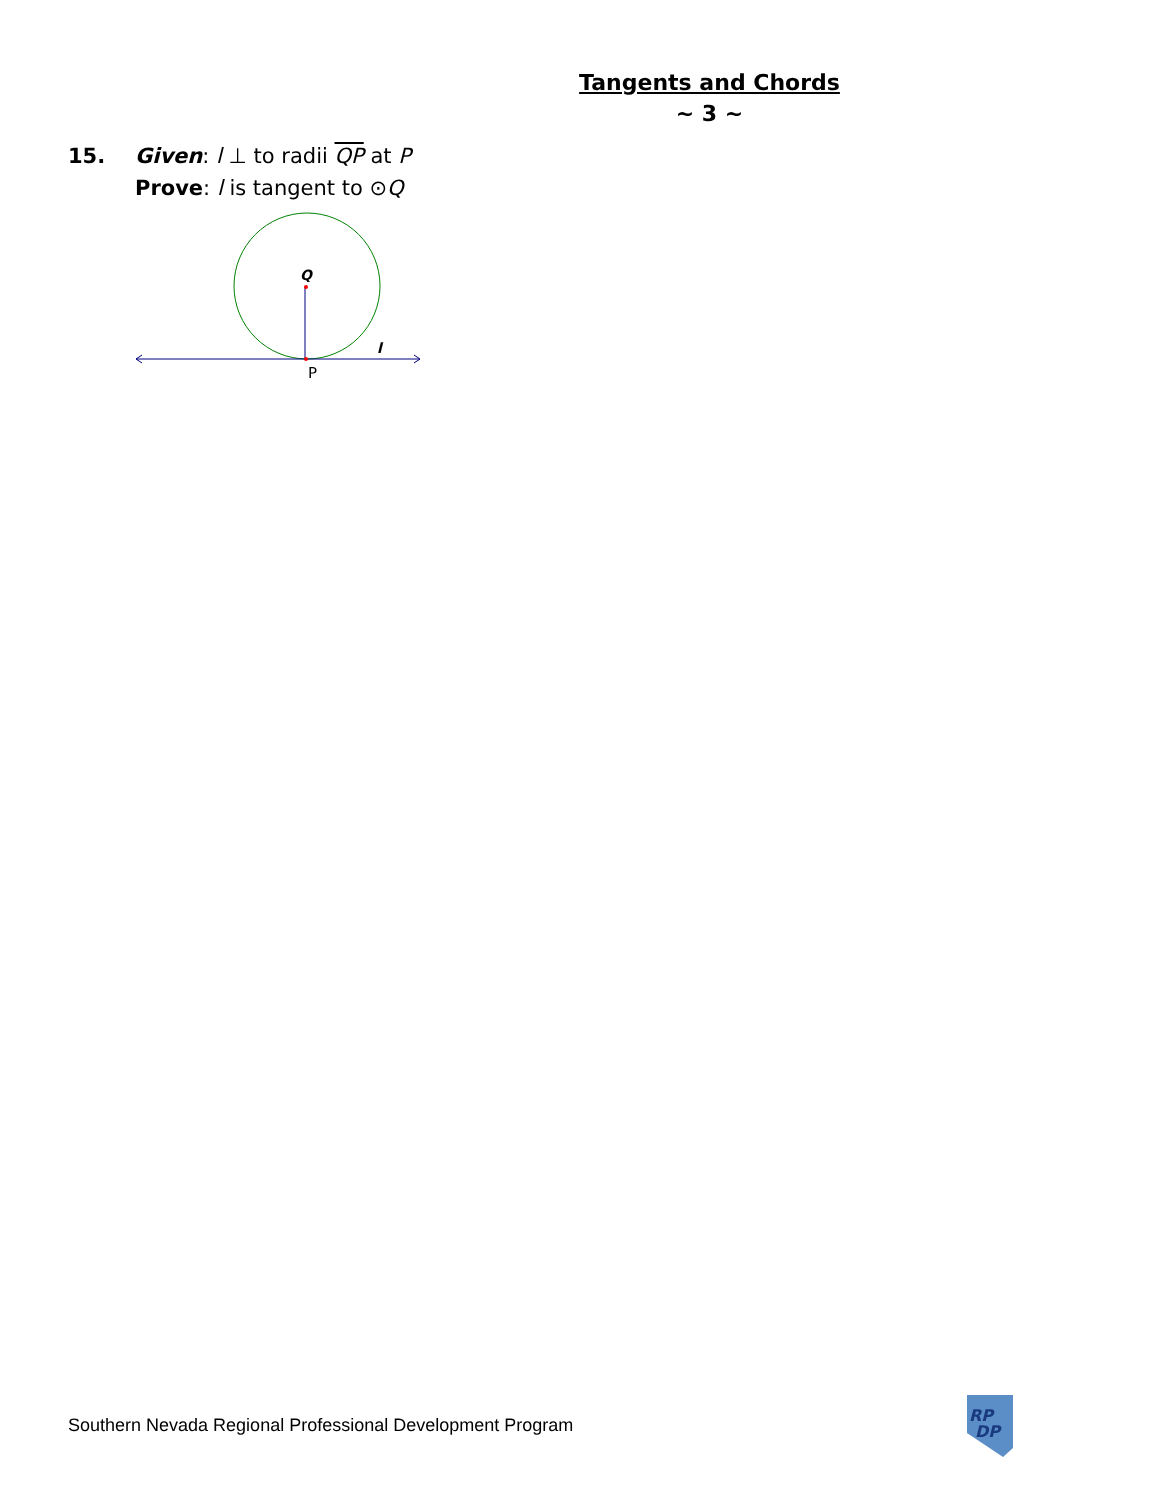Tangents and Chords
~ 3 ~
| 15. | Given : l ⊥ to radii QP at P |
| | Prove : l is tangent to ⊙ Q |
Q
l
P
Southern Nevada Regional Professional Development Program
RP
DP